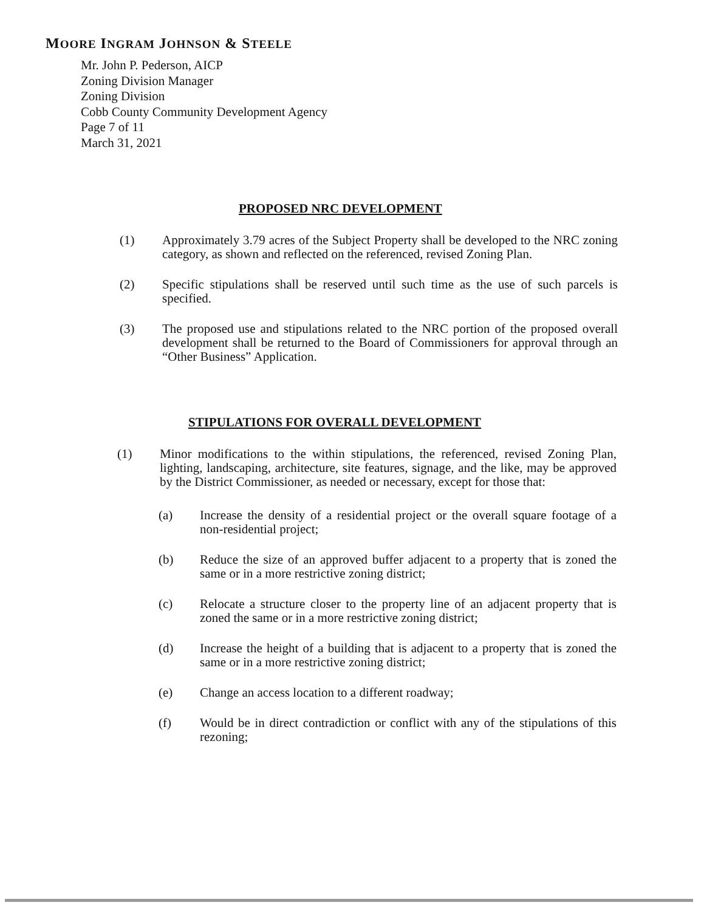MOORE INGRAM JOHNSON & STEELE
Mr. John P. Pederson, AICP
Zoning Division Manager
Zoning Division
Cobb County Community Development Agency
Page 7 of 11
March 31, 2021
PROPOSED NRC DEVELOPMENT
(1) Approximately 3.79 acres of the Subject Property shall be developed to the NRC zoning category, as shown and reflected on the referenced, revised Zoning Plan.
(2) Specific stipulations shall be reserved until such time as the use of such parcels is specified.
(3) The proposed use and stipulations related to the NRC portion of the proposed overall development shall be returned to the Board of Commissioners for approval through an “Other Business” Application.
STIPULATIONS FOR OVERALL DEVELOPMENT
(1) Minor modifications to the within stipulations, the referenced, revised Zoning Plan, lighting, landscaping, architecture, site features, signage, and the like, may be approved by the District Commissioner, as needed or necessary, except for those that:
(a) Increase the density of a residential project or the overall square footage of a non-residential project;
(b) Reduce the size of an approved buffer adjacent to a property that is zoned the same or in a more restrictive zoning district;
(c) Relocate a structure closer to the property line of an adjacent property that is zoned the same or in a more restrictive zoning district;
(d) Increase the height of a building that is adjacent to a property that is zoned the same or in a more restrictive zoning district;
(e) Change an access location to a different roadway;
(f) Would be in direct contradiction or conflict with any of the stipulations of this rezoning;